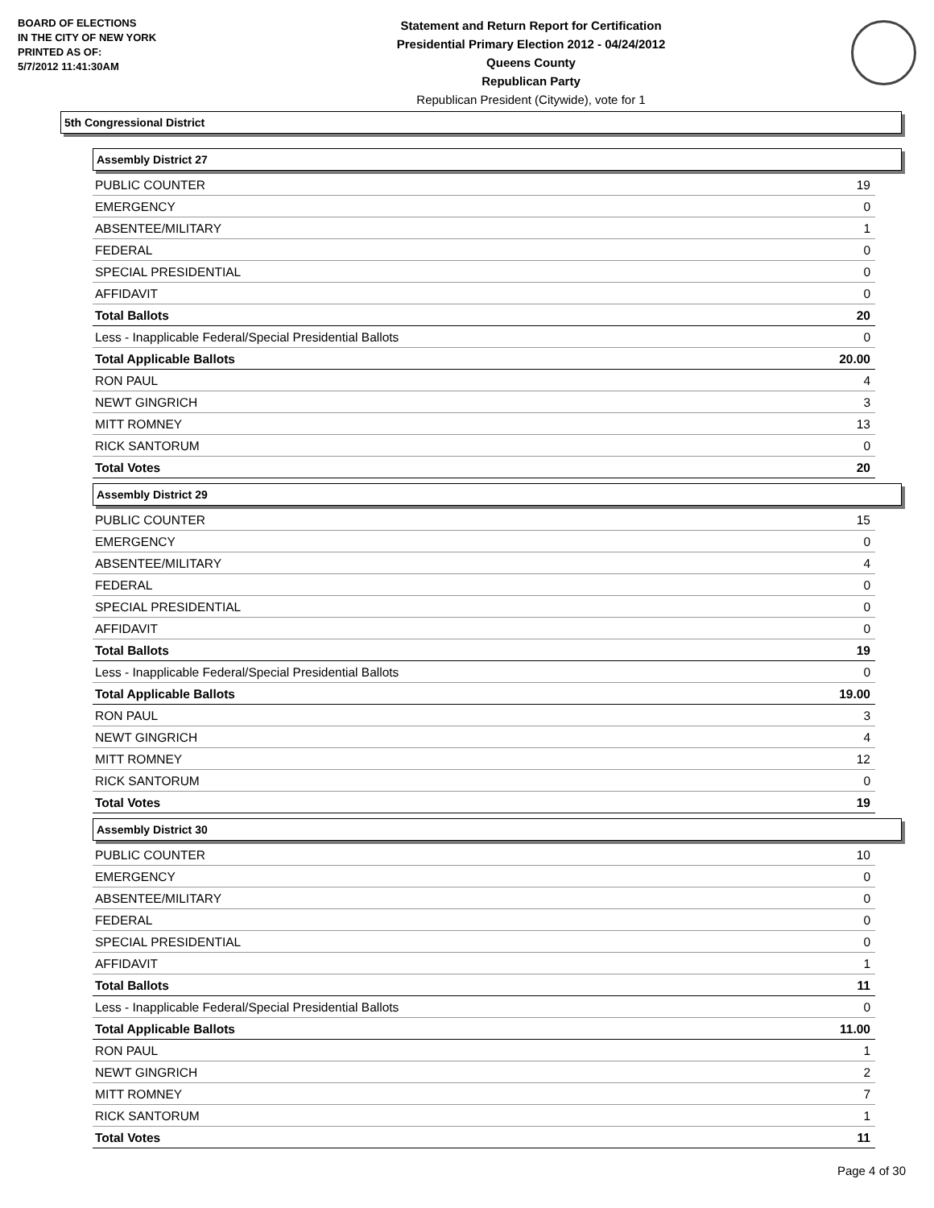BOARD OF ELECTIONS
IN THE CITY OF NEW YORK
PRINTED AS OF:
5/7/2012 11:41:30AM
Statement and Return Report for Certification
Presidential Primary Election 2012 - 04/24/2012
Queens County
Republican Party
Republican President (Citywide), vote for 1
5th Congressional District
Assembly District 27
| PUBLIC COUNTER | 19 |
| EMERGENCY | 0 |
| ABSENTEE/MILITARY | 1 |
| FEDERAL | 0 |
| SPECIAL PRESIDENTIAL | 0 |
| AFFIDAVIT | 0 |
| Total Ballots | 20 |
| Less - Inapplicable Federal/Special Presidential Ballots | 0 |
| Total Applicable Ballots | 20.00 |
| RON PAUL | 4 |
| NEWT GINGRICH | 3 |
| MITT ROMNEY | 13 |
| RICK SANTORUM | 0 |
| Total Votes | 20 |
Assembly District 29
| PUBLIC COUNTER | 15 |
| EMERGENCY | 0 |
| ABSENTEE/MILITARY | 4 |
| FEDERAL | 0 |
| SPECIAL PRESIDENTIAL | 0 |
| AFFIDAVIT | 0 |
| Total Ballots | 19 |
| Less - Inapplicable Federal/Special Presidential Ballots | 0 |
| Total Applicable Ballots | 19.00 |
| RON PAUL | 3 |
| NEWT GINGRICH | 4 |
| MITT ROMNEY | 12 |
| RICK SANTORUM | 0 |
| Total Votes | 19 |
Assembly District 30
| PUBLIC COUNTER | 10 |
| EMERGENCY | 0 |
| ABSENTEE/MILITARY | 0 |
| FEDERAL | 0 |
| SPECIAL PRESIDENTIAL | 0 |
| AFFIDAVIT | 1 |
| Total Ballots | 11 |
| Less - Inapplicable Federal/Special Presidential Ballots | 0 |
| Total Applicable Ballots | 11.00 |
| RON PAUL | 1 |
| NEWT GINGRICH | 2 |
| MITT ROMNEY | 7 |
| RICK SANTORUM | 1 |
| Total Votes | 11 |
Page 4 of 30